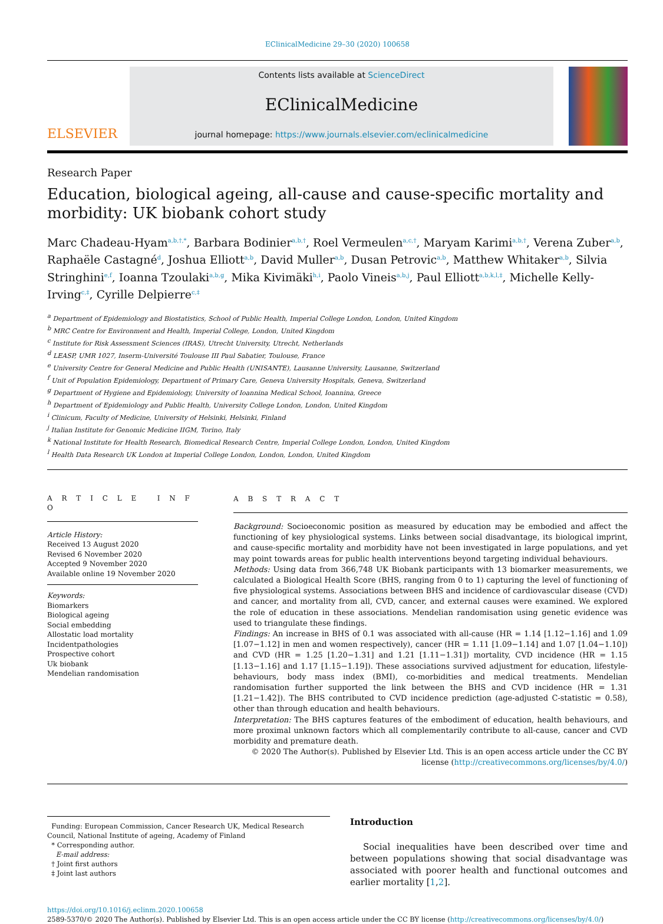EClinicalMedicine 29–30 (2020) 100658
ELSEVIER
Contents lists available at ScienceDirect
EClinicalMedicine
journal homepage: https://www.journals.elsevier.com/eclinicalmedicine
Research Paper
Education, biological ageing, all-cause and cause-specific mortality and morbidity: UK biobank cohort study
Marc Chadeau-Hyam<sup>a,b,†,*</sup>, Barbara Bodinier<sup>a,b,†</sup>, Roel Vermeulen<sup>a,c,†</sup>, Maryam Karimi<sup>a,b,†</sup>, Verena Zuber<sup>a,b</sup>, Raphaële Castagné<sup>d</sup>, Joshua Elliott<sup>a,b</sup>, David Muller<sup>a,b</sup>, Dusan Petrovic<sup>a,b</sup>, Matthew Whitaker<sup>a,b</sup>, Silvia Stringhini<sup>e,f</sup>, Ioanna Tzoulaki<sup>a,b,g</sup>, Mika Kivimäki<sup>h,i</sup>, Paolo Vineis<sup>a,b,j</sup>, Paul Elliott<sup>a,b,k,l,‡</sup>, Michelle Kelly-Irving<sup>c,‡</sup>, Cyrille Delpierre<sup>c,‡</sup>
<sup>a</sup> Department of Epidemiology and Biostatistics, School of Public Health, Imperial College London, London, United Kingdom
<sup>b</sup> MRC Centre for Environment and Health, Imperial College, London, United Kingdom
<sup>c</sup> Institute for Risk Assessment Sciences (IRAS), Utrecht University, Utrecht, Netherlands
<sup>d</sup> LEASP, UMR 1027, Inserm-Université Toulouse III Paul Sabatier, Toulouse, France
<sup>e</sup> University Centre for General Medicine and Public Health (UNISANTE), Lausanne University, Lausanne, Switzerland
<sup>f</sup> Unit of Population Epidemiology, Department of Primary Care, Geneva University Hospitals, Geneva, Switzerland
<sup>g</sup> Department of Hygiene and Epidemiology, University of Ioannina Medical School, Ioannina, Greece
<sup>h</sup> Department of Epidemiology and Public Health, University College London, London, United Kingdom
<sup>i</sup> Clinicum, Faculty of Medicine, University of Helsinki, Helsinki, Finland
<sup>j</sup> Italian Institute for Genomic Medicine IIGM, Torino, Italy
<sup>k</sup> National Institute for Health Research, Biomedical Research Centre, Imperial College London, London, United Kingdom
<sup>l</sup> Health Data Research UK London at Imperial College London, London, London, United Kingdom
A R T I C L E I N F O
Article History:
Received 13 August 2020
Revised 6 November 2020
Accepted 9 November 2020
Available online 19 November 2020
Keywords:
Biomarkers
Biological ageing
Social embedding
Allostatic load mortality
Incidentpathologies
Prospective cohort
Uk biobank
Mendelian randomisation
A B S T R A C T
Background: Socioeconomic position as measured by education may be embodied and affect the functioning of key physiological systems. Links between social disadvantage, its biological imprint, and cause-specific mortality and morbidity have not been investigated in large populations, and yet may point towards areas for public health interventions beyond targeting individual behaviours.
Methods: Using data from 366,748 UK Biobank participants with 13 biomarker measurements, we calculated a Biological Health Score (BHS, ranging from 0 to 1) capturing the level of functioning of five physiological systems. Associations between BHS and incidence of cardiovascular disease (CVD) and cancer, and mortality from all, CVD, cancer, and external causes were examined. We explored the role of education in these associations. Mendelian randomisation using genetic evidence was used to triangulate these findings.
Findings: An increase in BHS of 0.1 was associated with all-cause (HR = 1.14 [1.12−1.16] and 1.09 [1.07−1.12] in men and women respectively), cancer (HR = 1.11 [1.09−1.14] and 1.07 [1.04−1.10]) and CVD (HR = 1.25 [1.20−1.31] and 1.21 [1.11−1.31]) mortality, CVD incidence (HR = 1.15 [1.13−1.16] and 1.17 [1.15−1.19]). These associations survived adjustment for education, lifestyle-behaviours, body mass index (BMI), co-morbidities and medical treatments. Mendelian randomisation further supported the link between the BHS and CVD incidence (HR = 1.31 [1.21−1.42]). The BHS contributed to CVD incidence prediction (age-adjusted C-statistic = 0.58), other than through education and health behaviours.
Interpretation: The BHS captures features of the embodiment of education, health behaviours, and more proximal unknown factors which all complementarily contribute to all-cause, cancer and CVD morbidity and premature death.
© 2020 The Author(s). Published by Elsevier Ltd. This is an open access article under the CC BY license (http://creativecommons.org/licenses/by/4.0/)
Funding: European Commission, Cancer Research UK, Medical Research Council, National Institute of ageing, Academy of Finland
* Corresponding author.
E-mail address:
† Joint first authors
‡ Joint last authors
Introduction
Social inequalities have been described over time and between populations showing that social disadvantage was associated with poorer health and functional outcomes and earlier mortality [1,2].
https://doi.org/10.1016/j.eclinm.2020.100658
2589-5370/© 2020 The Author(s). Published by Elsevier Ltd. This is an open access article under the CC BY license (http://creativecommons.org/licenses/by/4.0/)